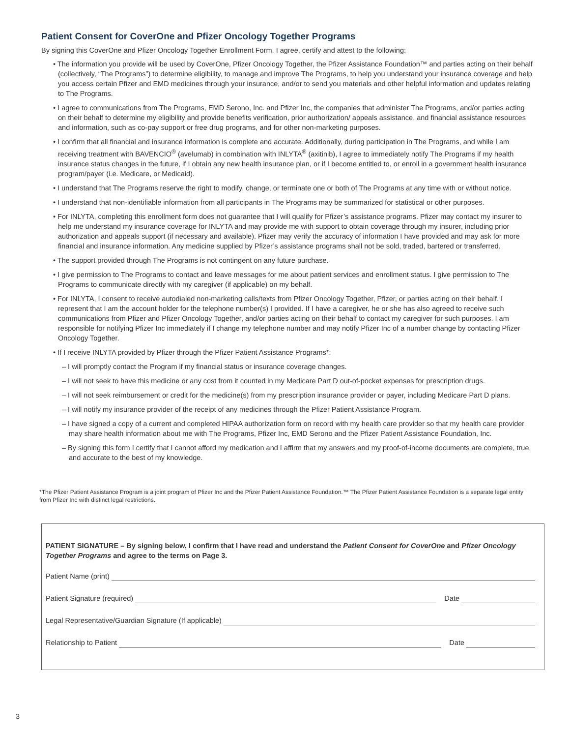Patient Consent for CoverOne and Pfizer Oncology Together Programs
By signing this CoverOne and Pfizer Oncology Together Enrollment Form, I agree, certify and attest to the following:
• The information you provide will be used by CoverOne, Pfizer Oncology Together, the Pfizer Assistance Foundation™ and parties acting on their behalf (collectively, “The Programs”) to determine eligibility, to manage and improve The Programs, to help you understand your insurance coverage and help you access certain Pfizer and EMD medicines through your insurance, and/or to send you materials and other helpful information and updates relating to The Programs.
• I agree to communications from The Programs, EMD Serono, Inc. and Pfizer Inc, the companies that administer The Programs, and/or parties acting on their behalf to determine my eligibility and provide benefits verification, prior authorization/ appeals assistance, and financial assistance resources and information, such as co-pay support or free drug programs, and for other non-marketing purposes.
• I confirm that all financial and insurance information is complete and accurate. Additionally, during participation in The Programs, and while I am receiving treatment with BAVENCIO<sup>®</sup> (avelumab) in combination with INLYTA<sup>®</sup> (axitinib), I agree to immediately notify The Programs if my health insurance status changes in the future, if I obtain any new health insurance plan, or if I become entitled to, or enroll in a government health insurance program/payer (i.e. Medicare, or Medicaid).
• I understand that The Programs reserve the right to modify, change, or terminate one or both of The Programs at any time with or without notice.
• I understand that non-identifiable information from all participants in The Programs may be summarized for statistical or other purposes.
• For INLYTA, completing this enrollment form does not guarantee that I will qualify for Pfizer’s assistance programs. Pfizer may contact my insurer to help me understand my insurance coverage for INLYTA and may provide me with support to obtain coverage through my insurer, including prior authorization and appeals support (if necessary and available). Pfizer may verify the accuracy of information I have provided and may ask for more financial and insurance information. Any medicine supplied by Pfizer’s assistance programs shall not be sold, traded, bartered or transferred.
• The support provided through The Programs is not contingent on any future purchase.
• I give permission to The Programs to contact and leave messages for me about patient services and enrollment status. I give permission to The Programs to communicate directly with my caregiver (if applicable) on my behalf.
• For INLYTA, I consent to receive autodialed non-marketing calls/texts from Pfizer Oncology Together, Pfizer, or parties acting on their behalf. I represent that I am the account holder for the telephone number(s) I provided. If I have a caregiver, he or she has also agreed to receive such communications from Pfizer and Pfizer Oncology Together, and/or parties acting on their behalf to contact my caregiver for such purposes. I am responsible for notifying Pfizer Inc immediately if I change my telephone number and may notify Pfizer Inc of a number change by contacting Pfizer Oncology Together.
• If I receive INLYTA provided by Pfizer through the Pfizer Patient Assistance Programs*:
– I will promptly contact the Program if my financial status or insurance coverage changes.
– I will not seek to have this medicine or any cost from it counted in my Medicare Part D out-of-pocket expenses for prescription drugs.
– I will not seek reimbursement or credit for the medicine(s) from my prescription insurance provider or payer, including Medicare Part D plans.
– I will notify my insurance provider of the receipt of any medicines through the Pfizer Patient Assistance Program.
– I have signed a copy of a current and completed HIPAA authorization form on record with my health care provider so that my health care provider may share health information about me with The Programs, Pfizer Inc, EMD Serono and the Pfizer Patient Assistance Foundation, Inc.
– By signing this form I certify that I cannot afford my medication and I affirm that my answers and my proof-of-income documents are complete, true and accurate to the best of my knowledge.
*The Pfizer Patient Assistance Program is a joint program of Pfizer Inc and the Pfizer Patient Assistance Foundation.™ The Pfizer Patient Assistance Foundation is a separate legal entity from Pfizer Inc with distinct legal restrictions.
PATIENT SIGNATURE – By signing below, I confirm that I have read and understand the Patient Consent for CoverOne and Pfizer Oncology Together Programs and agree to the terms on Page 3.
Patient Name (print)
Patient Signature (required) Date
Legal Representative/Guardian Signature (If applicable)
Relationship to Patient Date
3